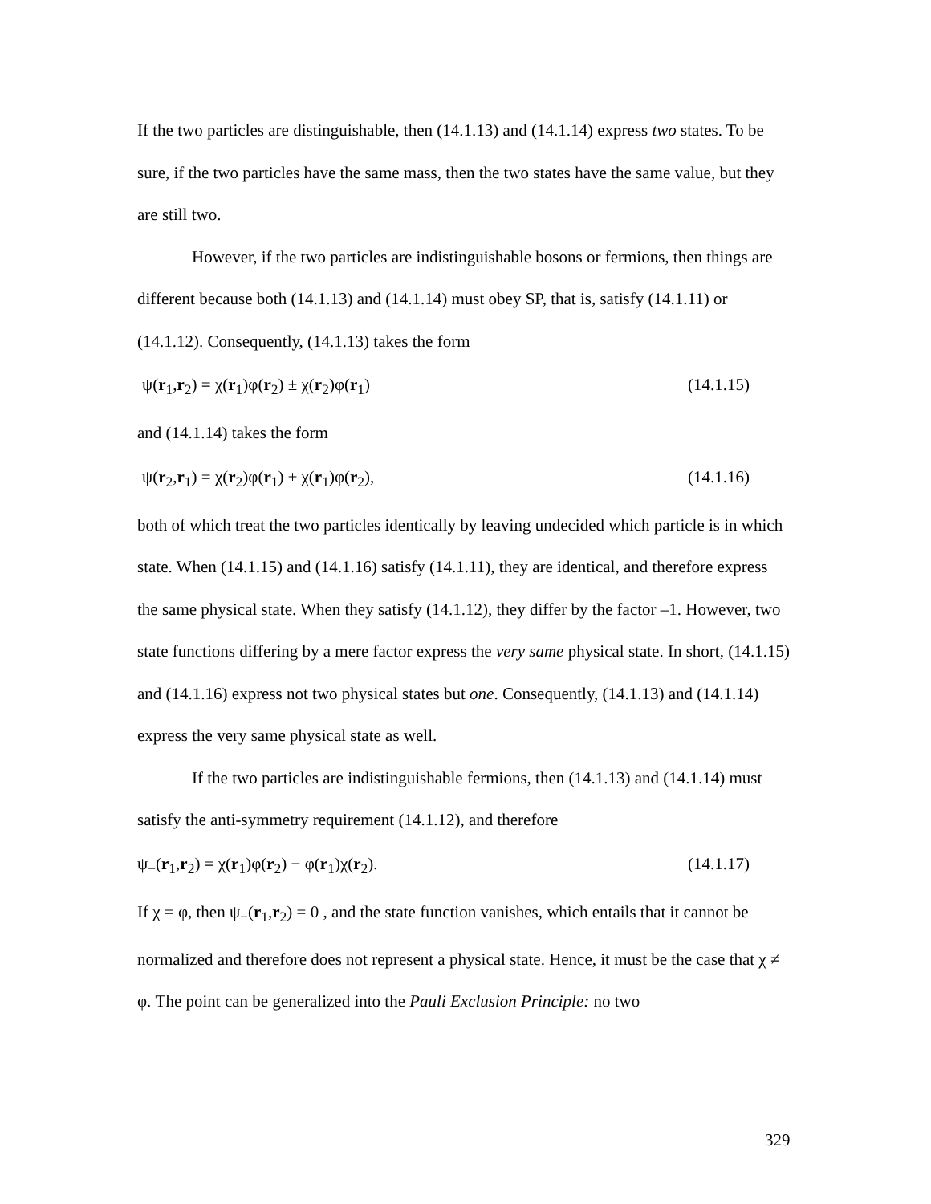If the two particles are distinguishable, then (14.1.13) and (14.1.14) express two states. To be sure, if the two particles have the same mass, then the two states have the same value, but they are still two.
However, if the two particles are indistinguishable bosons or fermions, then things are different because both (14.1.13) and (14.1.14) must obey SP, that is, satisfy (14.1.11) or (14.1.12). Consequently, (14.1.13) takes the form
ψ(r<sub>1</sub>,r<sub>2</sub>) = χ(r<sub>1</sub>)φ(r<sub>2</sub>) ± χ(r<sub>2</sub>)φ(r<sub>1</sub>) (14.1.15)
and (14.1.14) takes the form
ψ(r<sub>2</sub>,r<sub>1</sub>) = χ(r<sub>2</sub>)φ(r<sub>1</sub>) ± χ(r<sub>1</sub>)φ(r<sub>2</sub>), (14.1.16)
both of which treat the two particles identically by leaving undecided which particle is in which state. When (14.1.15) and (14.1.16) satisfy (14.1.11), they are identical, and therefore express the same physical state. When they satisfy (14.1.12), they differ by the factor –1. However, two state functions differing by a mere factor express the very same physical state. In short, (14.1.15) and (14.1.16) express not two physical states but one. Consequently, (14.1.13) and (14.1.14) express the very same physical state as well.
If the two particles are indistinguishable fermions, then (14.1.13) and (14.1.14) must satisfy the anti-symmetry requirement (14.1.12), and therefore
ψ<sub>−</sub>(r<sub>1</sub>,r<sub>2</sub>) = χ(r<sub>1</sub>)φ(r<sub>2</sub>) − φ(r<sub>1</sub>)χ(r<sub>2</sub>). (14.1.17)
If χ = φ, then ψ<sub>−</sub>(r<sub>1</sub>,r<sub>2</sub>) = 0 , and the state function vanishes, which entails that it cannot be normalized and therefore does not represent a physical state. Hence, it must be the case that χ ≠ φ. The point can be generalized into the Pauli Exclusion Principle: no two
329